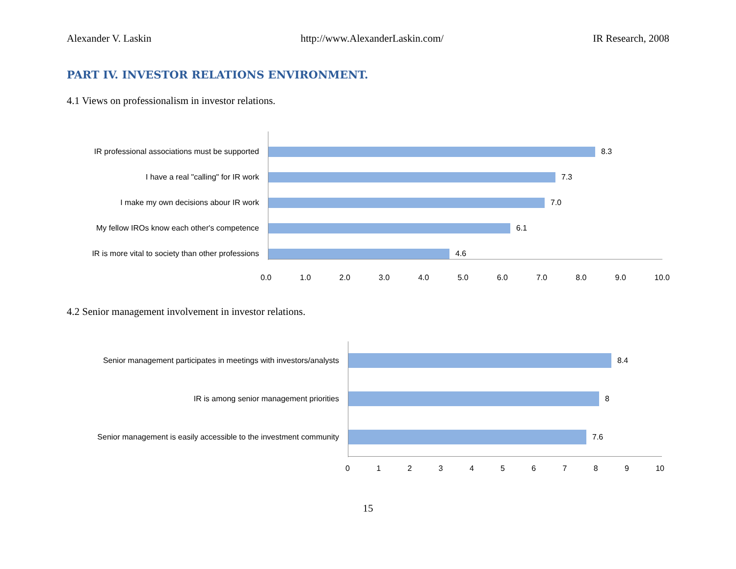Alexander V. Laskin http://www.AlexanderLaskin.com/ IR Research, 2008
PART IV. INVESTOR RELATIONS ENVIRONMENT.
4.1 Views on professionalism in investor relations.
IR professional associations must be supported
8.3
I have a real "calling" for IR work 7.3
I make my own decisions abour IR work 7.0
My fellow IROs know each other's competence
6.1
IR is more vital to society than other professions
4.6
0.0 1.0 2.0 3.0 4.0 5.0 6.0 7.0 8.0 9.0 10.0
4.2 Senior management involvement in investor relations.
Senior management participates in meetings with investors/analysts
8.4
IR is among senior management priorities 8
Senior management is easily accessible to the investment community
7.6
0123456789 10
15